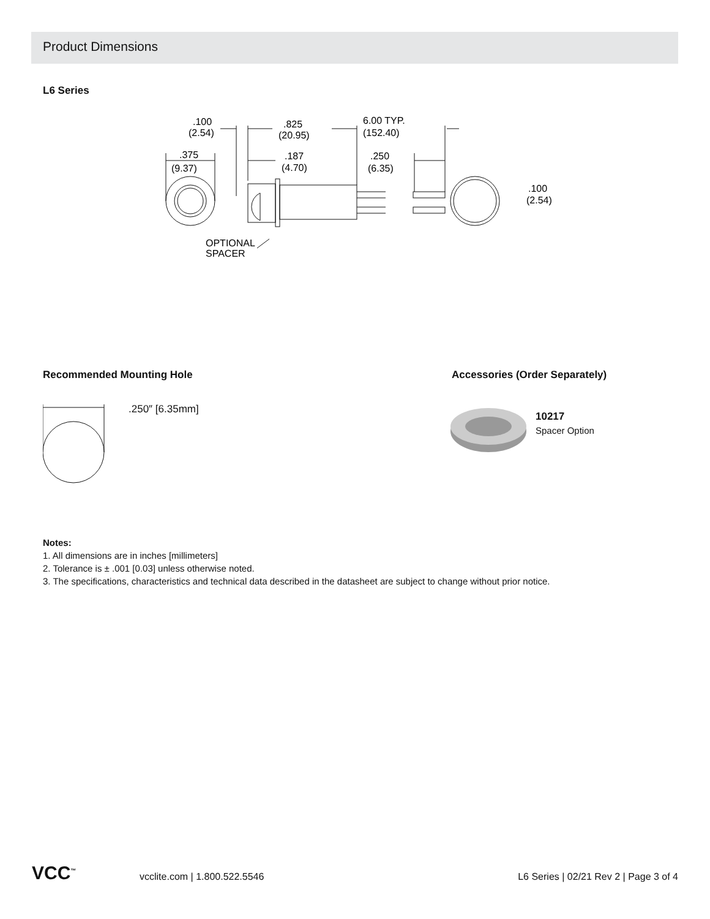Product Dimensions
L6 Series
.100
(2.54)
.825
(20.95)
6.00 TYP.
(152.40)
.375
(9.37)
.187
(4.70)
.250
(6.35)
.100
(2.54)
OPTIONAL
SPACER
Recommended Mounting Hole Accessories (Order Separately)
.250″ [6.35mm]
10217
Spacer Option
Notes:
1. All dimensions are in inches [millimeters]
2. Tolerance is ± .001 [0.03] unless otherwise noted.
3. The specifications, characteristics and technical data described in the datasheet are subject to change without prior notice.
VCC<sup>™</sup> vcclite.com | 1.800.522.5546
L6 Series | 02/21 Rev 2 | Page 3 of 4